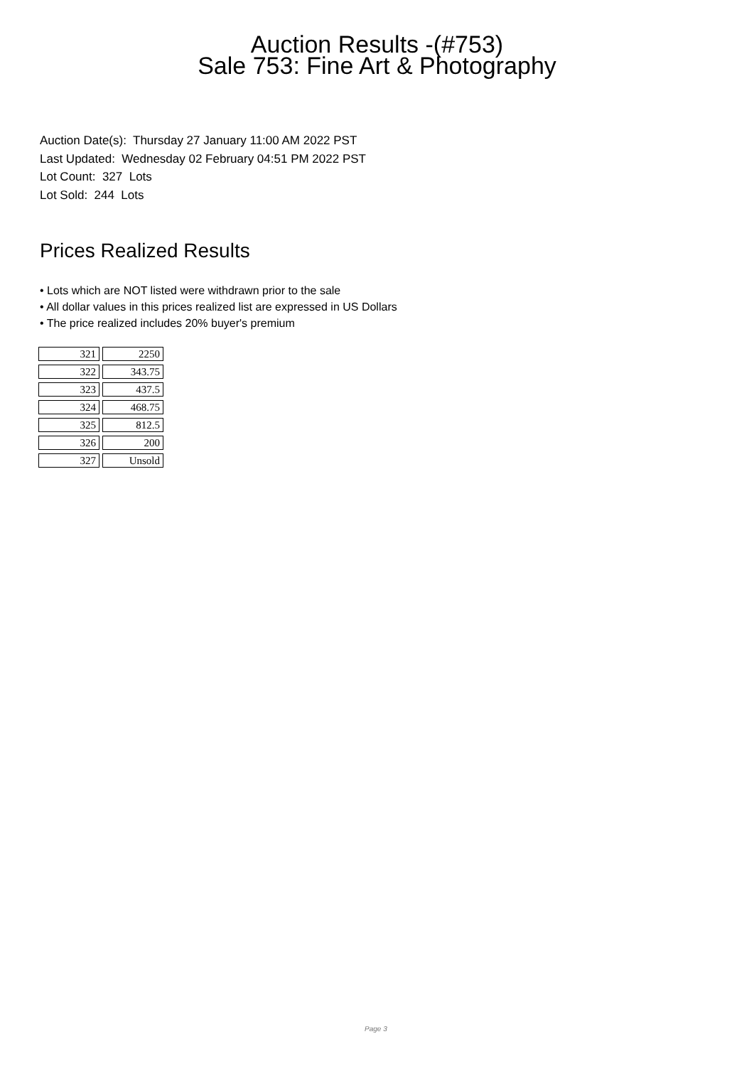Auction Results -(#753)
Sale 753: Fine Art & Photography
Auction Date(s): Thursday 27 January 11:00 AM 2022 PST
Last Updated: Wednesday 02 February 04:51 PM 2022 PST
Lot Count: 327 Lots
Lot Sold: 244 Lots
Prices Realized Results
• Lots which are NOT listed were withdrawn prior to the sale
• All dollar values in this prices realized list are expressed in US Dollars
• The price realized includes 20% buyer's premium
| 321 | 2250 |
| 322 | 343.75 |
| 323 | 437.5 |
| 324 | 468.75 |
| 325 | 812.5 |
| 326 | 200 |
| 327 | Unsold |
Page 3